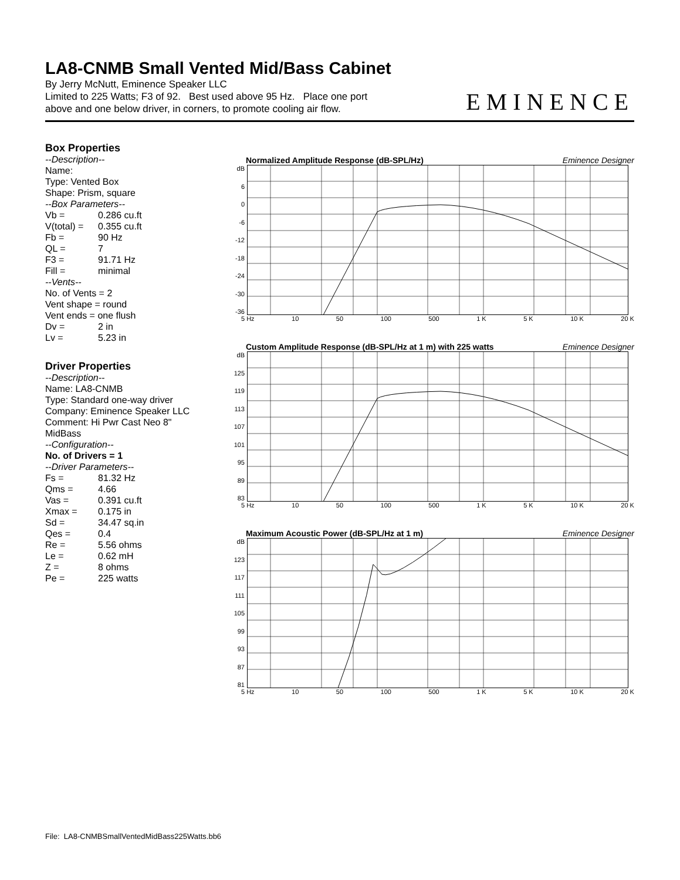LA8-CNMB Small Vented Mid/Bass Cabinet
By Jerry McNutt, Eminence Speaker LLC
Limited to 225 Watts; F3 of 92. Best used above 95 Hz. Place one port
above and one below driver, in corners, to promote cooling air flow.
EMINENCE
Box Properties
--Description--
Name:
Type: Vented Box
Shape: Prism, square
--Box Parameters--
Vb = 0.286 cu.ft
V(total) = 0.355 cu.ft
Fb = 90 Hz
QL = 7
F3 = 91.71 Hz
Fill = minimal
--Vents--
No. of Vents = 2
Vent shape = round
Vent ends = one flush
Dv = 2 in
Lv = 5.23 in
Driver Properties
--Description--
Name: LA8-CNMB
Type: Standard one-way driver
Company: Eminence Speaker LLC
Comment: Hi Pwr Cast Neo 8" MidBass
--Configuration--
No. of Drivers = 1
--Driver Parameters--
Fs = 81.32 Hz
Qms = 4.66
Vas = 0.391 cu.ft
Xmax = 0.175 in
Sd = 34.47 sq.in
Qes = 0.4
Re = 5.56 ohms
Le = 0.62 mH
Z = 8 ohms
Pe = 225 watts
Normalized Amplitude Response (dB-SPL/Hz) Eminence Designer
dB
6
0
-6
-12
-18
-24
-30
-36
5 Hz 10 50 100 500 1 K 5 K 10 K 20 K
Custom Amplitude Response (dB-SPL/Hz at 1 m) with 225 watts Eminence Designer
dB
125
119
113
107
101
95
89
83
5 Hz 10 50 100 500 1 K 5 K 10 K 20 K
Maximum Acoustic Power (dB-SPL/Hz at 1 m) Eminence Designer
dB
123
117
111
105
99
93
87
81
5 Hz 10 50 100 500 1 K 5 K 10 K 20 K
File: LA8-CNMBSmallVentedMidBass225Watts.bb6